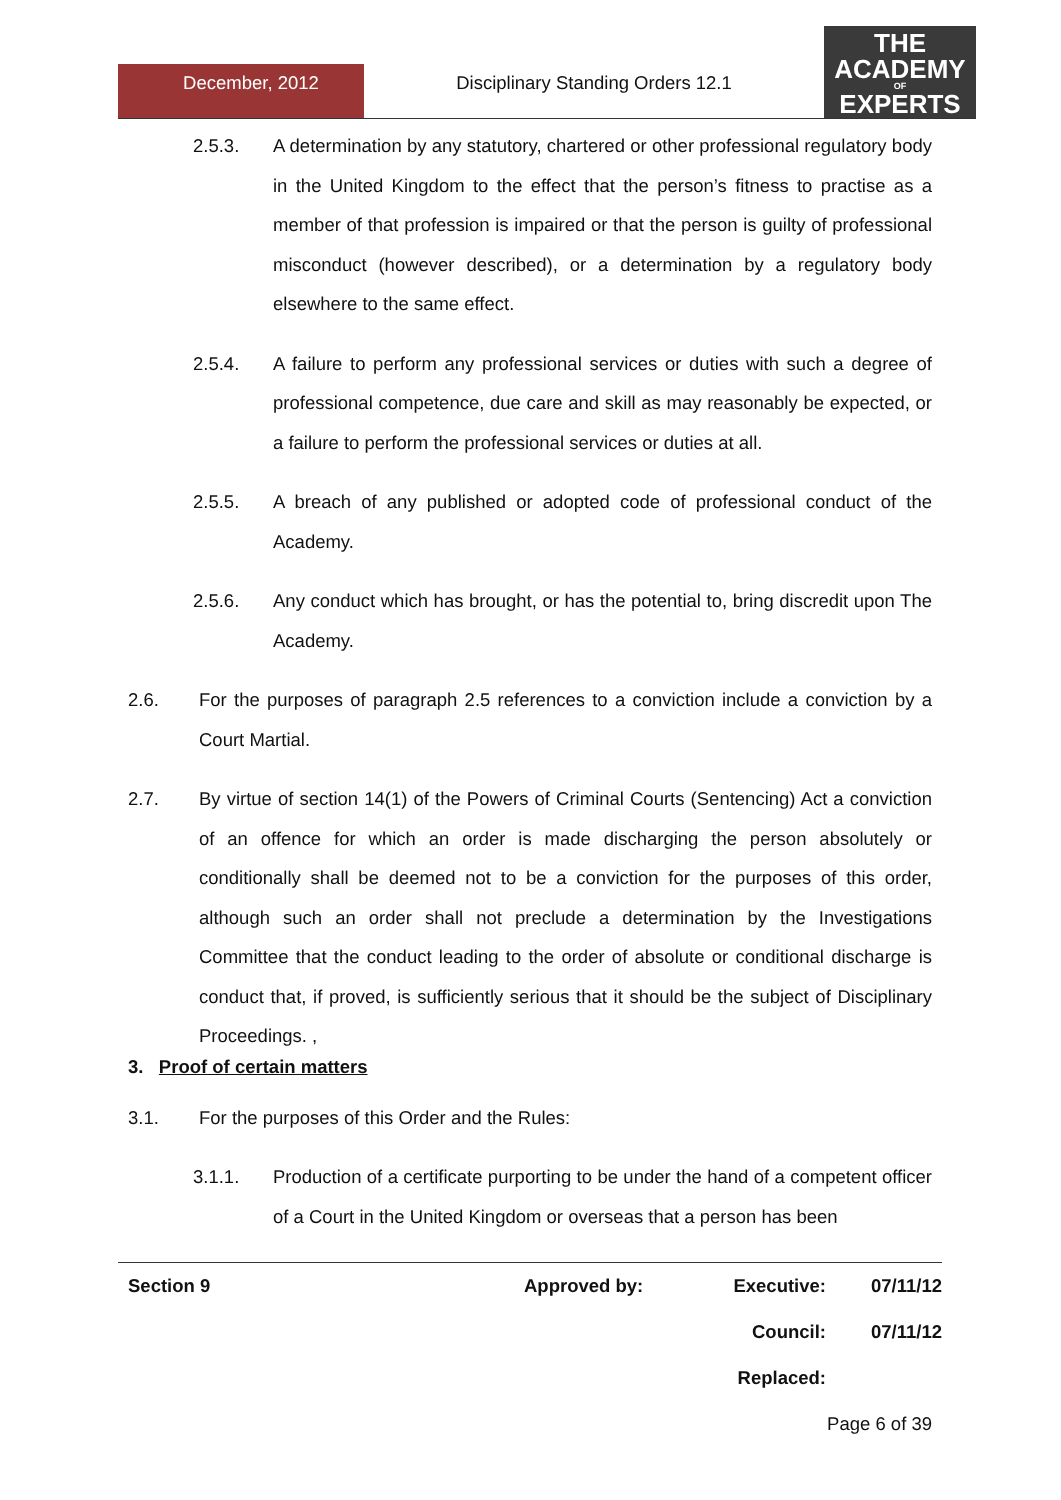December, 2012 Disciplinary Standing Orders 12.1
THE
ACADEMY
OF
EXPERTS
2.5.3. A determination by any statutory, chartered or other professional regulatory body in the United Kingdom to the effect that the person’s fitness to practise as a member of that profession is impaired or that the person is guilty of professional misconduct (however described), or a determination by a regulatory body elsewhere to the same effect.
2.5.4. A failure to perform any professional services or duties with such a degree of professional competence, due care and skill as may reasonably be expected, or a failure to perform the professional services or duties at all.
2.5.5. A breach of any published or adopted code of professional conduct of the Academy.
2.5.6. Any conduct which has brought, or has the potential to, bring discredit upon The Academy.
2.6. For the purposes of paragraph 2.5 references to a conviction include a conviction by a Court Martial.
2.7. By virtue of section 14(1) of the Powers of Criminal Courts (Sentencing) Act a conviction of an offence for which an order is made discharging the person absolutely or conditionally shall be deemed not to be a conviction for the purposes of this order, although such an order shall not preclude a determination by the Investigations Committee that the conduct leading to the order of absolute or conditional discharge is conduct that, if proved, is sufficiently serious that it should be the subject of Disciplinary Proceedings. ,
3. Proof of certain matters
3.1. For the purposes of this Order and the Rules:
3.1.1. Production of a certificate purporting to be under the hand of a competent officer of a Court in the United Kingdom or overseas that a person has been
Section 9 Approved by: Executive: 07/11/12
Council: 07/11/12
Replaced:
Page 6 of 39